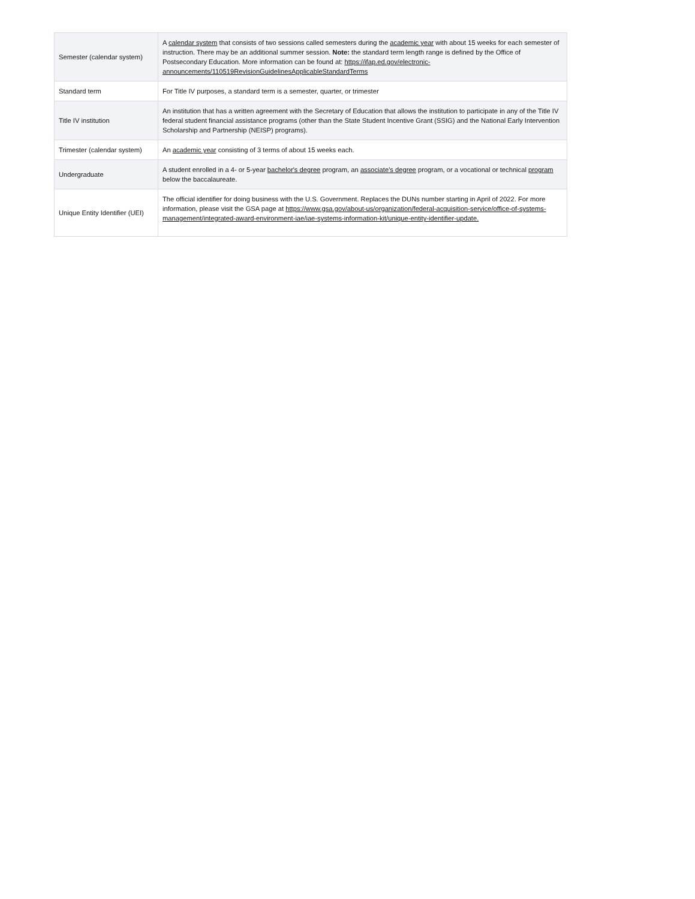| Semester (calendar system) | A calendar system that consists of two sessions called semesters during the academic year with about 15 weeks for each semester of instruction. There may be an additional summer session. Note: the standard term length range is defined by the Office of Postsecondary Education. More information can be found at: https://ifap.ed.gov/electronic-announcements/110519RevisionGuidelinesApplicableStandardTerms |
| Standard term | For Title IV purposes, a standard term is a semester, quarter, or trimester |
| Title IV institution | An institution that has a written agreement with the Secretary of Education that allows the institution to participate in any of the Title IV federal student financial assistance programs (other than the State Student Incentive Grant (SSIG) and the National Early Intervention Scholarship and Partnership (NEISP) programs). |
| Trimester (calendar system) | An academic year consisting of 3 terms of about 15 weeks each. |
| Undergraduate | A student enrolled in a 4- or 5-year bachelor's degree program, an associate's degree program, or a vocational or technical program below the baccalaureate. |
| Unique Entity Identifier (UEI) | The official identifier for doing business with the U.S. Government. Replaces the DUNs number starting in April of 2022. For more information, please visit the GSA page at https://www.gsa.gov/about-us/organization/federal-acquisition-service/office-of-systems-management/integrated-award-environment-iae/iae-systems-information-kit/unique-entity-identifier-update. |